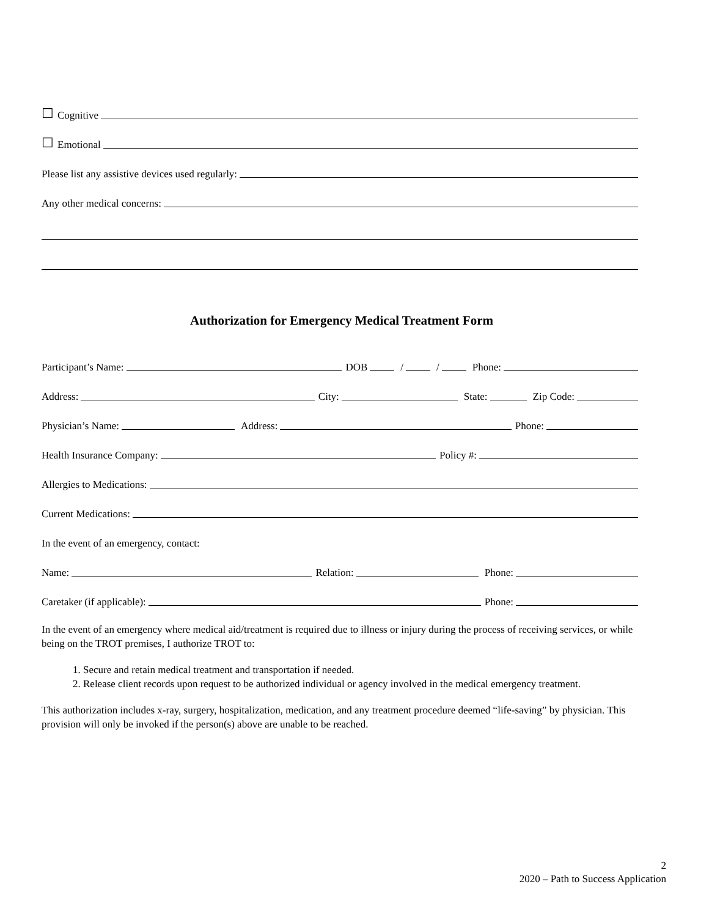☐ Cognitive
☐ Emotional
Please list any assistive devices used regularly:
Any other medical concerns:
Authorization for Emergency Medical Treatment Form
Participant’s Name: DOB / / Phone:
Address: City: State: Zip Code:
Physician’s Name: Address: Phone:
Health Insurance Company: Policy #:
Allergies to Medications:
Current Medications:
In the event of an emergency, contact:
Name: Relation: Phone:
Caretaker (if applicable): Phone:
In the event of an emergency where medical aid/treatment is required due to illness or injury during the process of receiving services, or while being on the TROT premises, I authorize TROT to:
1. Secure and retain medical treatment and transportation if needed.
2. Release client records upon request to be authorized individual or agency involved in the medical emergency treatment.
This authorization includes x-ray, surgery, hospitalization, medication, and any treatment procedure deemed “life-saving” by physician. This provision will only be invoked if the person(s) above are unable to be reached.
2
2020 – Path to Success Application